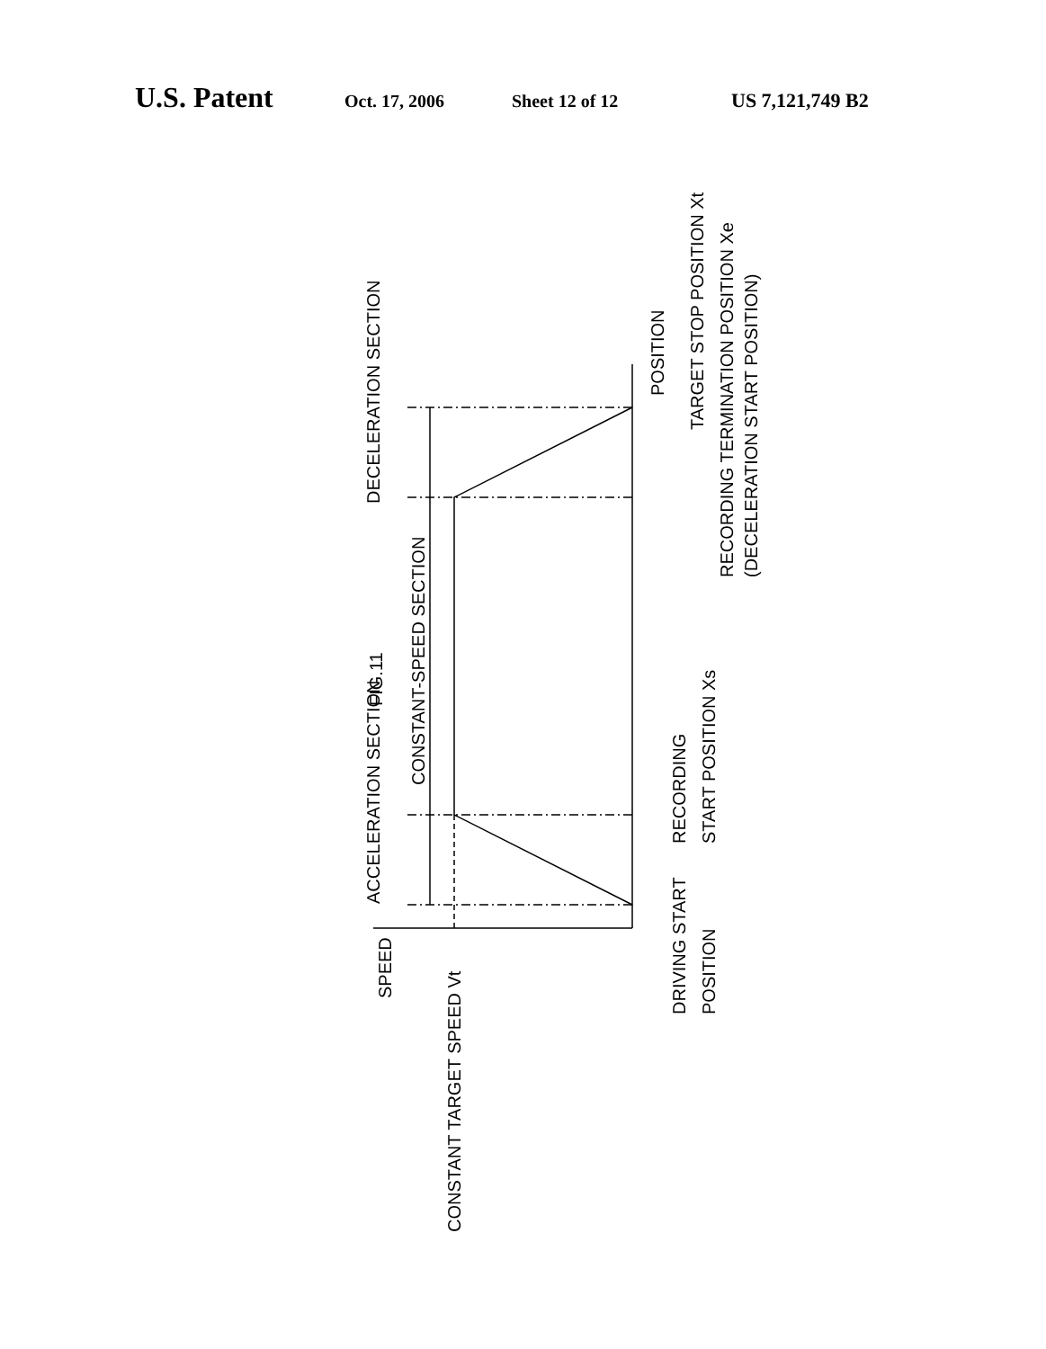U.S. Patent Oct. 17, 2006 Sheet 12 of 12 US 7,121,749 B2
FIG.11
DECELERATION SECTION
ACCELERATION SECTION
CONSTANT-SPEED SECTION
SPEED
CONSTANT TARGET SPEED Vt
POSITION
TARGET STOP POSITION Xt
RECORDING TERMINATION POSITION Xe
(DECELERATION START POSITION)
RECORDING
START POSITION Xs
DRIVING START
POSITION